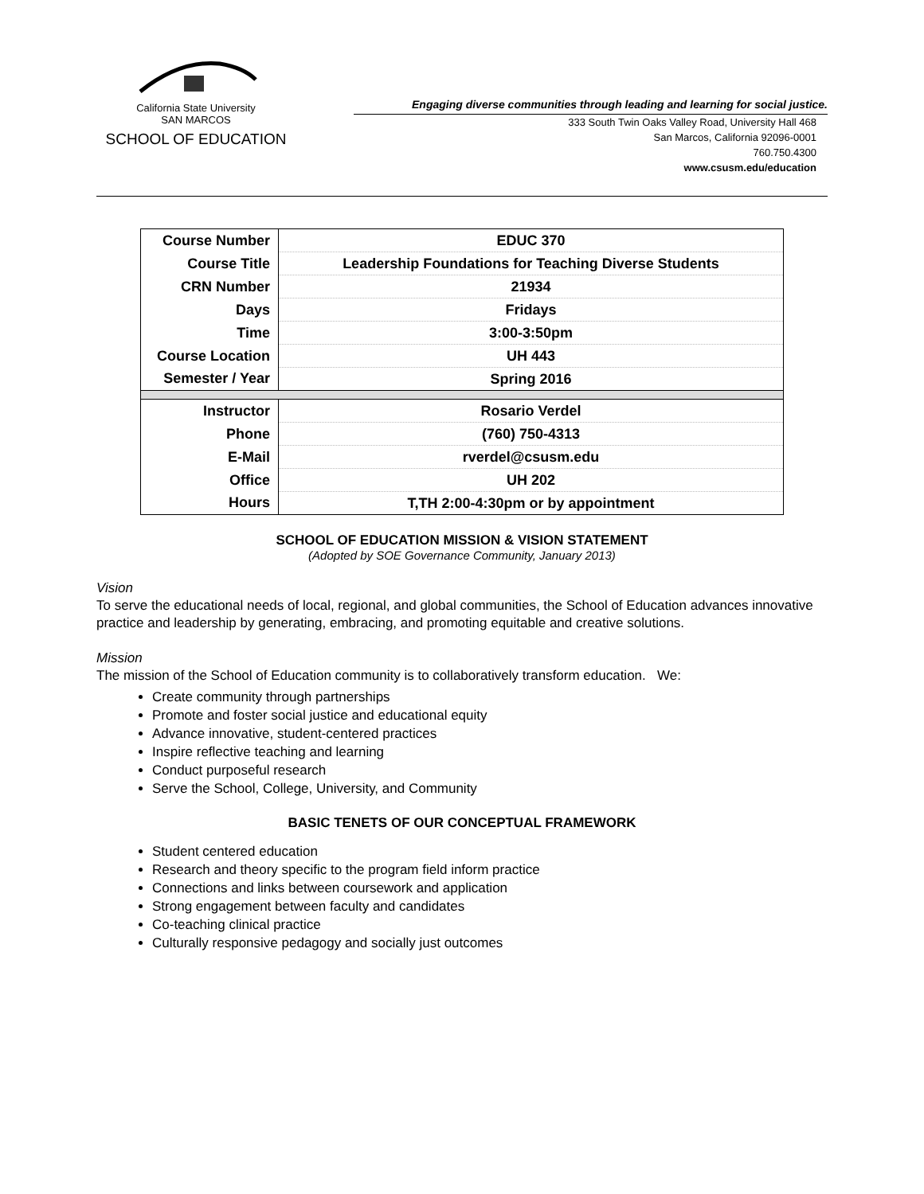California State University
SAN MARCOS
SCHOOL OF EDUCATION
Engaging diverse communities through leading and learning for social justice.
333 South Twin Oaks Valley Road, University Hall 468
San Marcos, California 92096-0001
760.750.4300
www.csusm.edu/education
| Course Number | EDUC 370 |
| Course Title | Leadership Foundations for Teaching Diverse Students |
| CRN Number | 21934 |
| Days | Fridays |
| Time | 3:00-3:50pm |
| Course Location | UH 443 |
| Semester / Year | Spring 2016 |
| Instructor | Rosario Verdel |
| Phone | (760) 750-4313 |
| E-Mail | rverdel@csusm.edu |
| Office | UH 202 |
| Hours | T,TH 2:00-4:30pm or by appointment |
SCHOOL OF EDUCATION MISSION & VISION STATEMENT
(Adopted by SOE Governance Community, January 2013)
Vision
To serve the educational needs of local, regional, and global communities, the School of Education advances innovative practice and leadership by generating, embracing, and promoting equitable and creative solutions.
Mission
The mission of the School of Education community is to collaboratively transform education. We:
Create community through partnerships
Promote and foster social justice and educational equity
Advance innovative, student-centered practices
Inspire reflective teaching and learning
Conduct purposeful research
Serve the School, College, University, and Community
BASIC TENETS OF OUR CONCEPTUAL FRAMEWORK
Student centered education
Research and theory specific to the program field inform practice
Connections and links between coursework and application
Strong engagement between faculty and candidates
Co-teaching clinical practice
Culturally responsive pedagogy and socially just outcomes